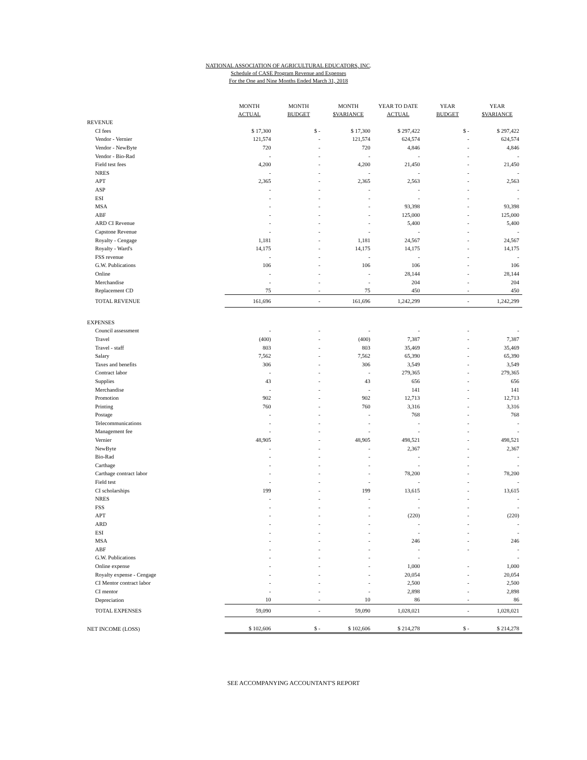NATIONAL ASSOCIATION OF AGRICULTURAL EDUCATORS, INC.
Schedule of CASE Program Revenue and Expenses
For the One and Nine Months Ended March 31, 2018
| | MONTH ACTUAL | MONTH BUDGET | MONTH $VARIANCE | YEAR TO DATE ACTUAL | YEAR BUDGET | YEAR $VARIANCE |
| --- | --- | --- | --- | --- | --- | --- |
| REVENUE | | | | | | |
| CI fees | $ 17,300 | $ - | $ 17,300 | $ 297,422 | $ - | $ 297,422 |
| Vendor - Vernier | 121,574 | - | 121,574 | 624,574 | - | 624,574 |
| Vendor - NewByte | 720 | - | 720 | 4,846 | - | 4,846 |
| Vendor - Bio-Rad | - | - | - | - | - | - |
| Field test fees | 4,200 | - | 4,200 | 21,450 | - | 21,450 |
| NRES | - | - | - | - | - | - |
| APT | 2,365 | - | 2,365 | 2,563 | - | 2,563 |
| ASP | - | - | - | - | - | - |
| ESI | - | - | - | - | - | - |
| MSA | - | - | - | 93,398 | - | 93,398 |
| ABF | - | - | - | 125,000 | - | 125,000 |
| ARD CI Revenue | - | - | - | 5,400 | - | 5,400 |
| Capstone Revenue | - | - | - | - | - | - |
| Royalty - Cengage | 1,181 | - | 1,181 | 24,567 | - | 24,567 |
| Royalty - Ward's | 14,175 | - | 14,175 | 14,175 | - | 14,175 |
| FSS revenue | - | - | - | - | - | - |
| G.W. Publications | 106 | - | 106 | 106 | - | 106 |
| Online | - | - | - | 28,144 | - | 28,144 |
| Merchandise | - | - | - | 204 | - | 204 |
| Replacement CD | 75 | - | 75 | 450 | - | 450 |
| TOTAL REVENUE | 161,696 | - | 161,696 | 1,242,299 | - | 1,242,299 |
| EXPENSES | | | | | | |
| Council assessment | - | - | - | - | - | - |
| Travel | (400) | - | (400) | 7,387 | - | 7,387 |
| Travel - staff | 803 | - | 803 | 35,469 | - | 35,469 |
| Salary | 7,562 | - | 7,562 | 65,390 | - | 65,390 |
| Taxes and benefits | 306 | - | 306 | 3,549 | - | 3,549 |
| Contract labor | - | - | - | 279,365 | - | 279,365 |
| Supplies | 43 | - | 43 | 656 | - | 656 |
| Merchandise | - | - | - | 141 | - | 141 |
| Promotion | 902 | - | 902 | 12,713 | - | 12,713 |
| Printing | 760 | - | 760 | 3,316 | - | 3,316 |
| Postage | - | - | - | 768 | - | 768 |
| Telecommunications | - | - | - | - | - | - |
| Management fee | - | - | - | - | - | - |
| Vernier | 48,905 | - | 48,905 | 498,521 | - | 498,521 |
| NewByte | - | - | - | 2,367 | - | 2,367 |
| Bio-Rad | - | - | - | - | - | - |
| Carthage | - | - | - | - | - | - |
| Carthage contract labor | - | - | - | 78,200 | - | 78,200 |
| Field test | - | - | - | - | - | - |
| CI scholarships | 199 | - | 199 | 13,615 | - | 13,615 |
| NRES | - | - | - | - | - | - |
| FSS | - | - | - | - | - | - |
| APT | - | - | - | (220) | - | (220) |
| ARD | - | - | - | - | - | - |
| ESI | - | - | - | - | - | - |
| MSA | - | - | - | 246 | - | 246 |
| ABF | - | - | - | - | - | - |
| G.W. Publications | - | - | - | - | | - |
| Online expense | - | - | - | 1,000 | - | 1,000 |
| Royalty expense - Cengage | - | - | - | 20,054 | - | 20,054 |
| CI Mentor contract labor | - | - | - | 2,500 | - | 2,500 |
| CI mentor | - | - | - | 2,898 | - | 2,898 |
| Depreciation | 10 | - | 10 | 86 | - | 86 |
| TOTAL EXPENSES | 59,090 | - | 59,090 | 1,028,021 | - | 1,028,021 |
| NET INCOME (LOSS) | $ 102,606 | $ - | $ 102,606 | $ 214,278 | $ - | $ 214,278 |
SEE ACCOMPANYING ACCOUNTANT'S REPORT